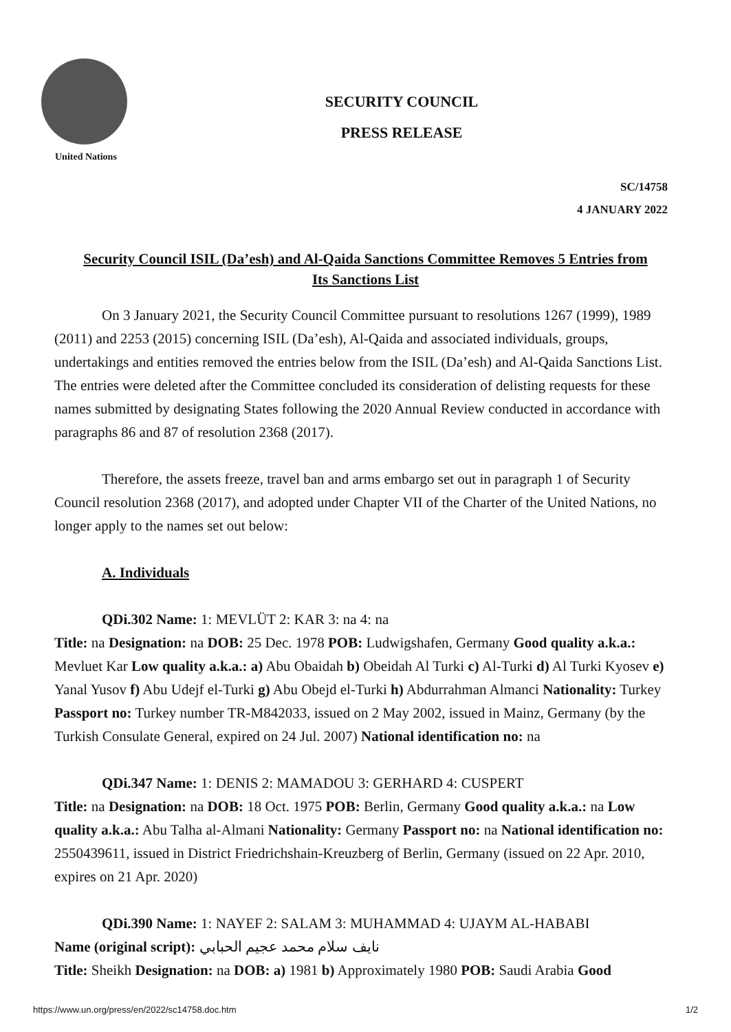United Nations
SECURITY COUNCIL
PRESS RELEASE
SC/14758
4 JANUARY 2022
Security Council ISIL (Da’esh) and Al-Qaida Sanctions Committee Removes 5 Entries from Its Sanctions List
On 3 January 2021, the Security Council Committee pursuant to resolutions 1267 (1999), 1989 (2011) and 2253 (2015) concerning ISIL (Da’esh), Al-Qaida and associated individuals, groups, undertakings and entities removed the entries below from the ISIL (Da’esh) and Al-Qaida Sanctions List. The entries were deleted after the Committee concluded its consideration of delisting requests for these names submitted by designating States following the 2020 Annual Review conducted in accordance with paragraphs 86 and 87 of resolution 2368 (2017).
Therefore, the assets freeze, travel ban and arms embargo set out in paragraph 1 of Security Council resolution 2368 (2017), and adopted under Chapter VII of the Charter of the United Nations, no longer apply to the names set out below:
A. Individuals
QDi.302 Name: 1: MEVLÜT 2: KAR 3: na 4: na
Title: na Designation: na DOB: 25 Dec. 1978 POB: Ludwigshafen, Germany Good quality a.k.a.: Mevluet Kar Low quality a.k.a.: a) Abu Obaidah b) Obeidah Al Turki c) Al-Turki d) Al Turki Kyosev e) Yanal Yusov f) Abu Udejf el-Turki g) Abu Obejd el-Turki h) Abdurrahman Almanci Nationality: Turkey Passport no: Turkey number TR-M842033, issued on 2 May 2002, issued in Mainz, Germany (by the Turkish Consulate General, expired on 24 Jul. 2007) National identification no: na
QDi.347 Name: 1: DENIS 2: MAMADOU 3: GERHARD 4: CUSPERT
Title: na Designation: na DOB: 18 Oct. 1975 POB: Berlin, Germany Good quality a.k.a.: na Low quality a.k.a.: Abu Talha al-Almani Nationality: Germany Passport no: na National identification no: 2550439611, issued in District Friedrichshain-Kreuzberg of Berlin, Germany (issued on 22 Apr. 2010, expires on 21 Apr. 2020)
QDi.390 Name: 1: NAYEF 2: SALAM 3: MUHAMMAD 4: UJAYM AL-HABABI
Name (original script): نايف سلام محمد عجيم الحبابي
Title: Sheikh Designation: na DOB: a) 1981 b) Approximately 1980 POB: Saudi Arabia Good
https://www.un.org/press/en/2022/sc14758.doc.htm 1/2